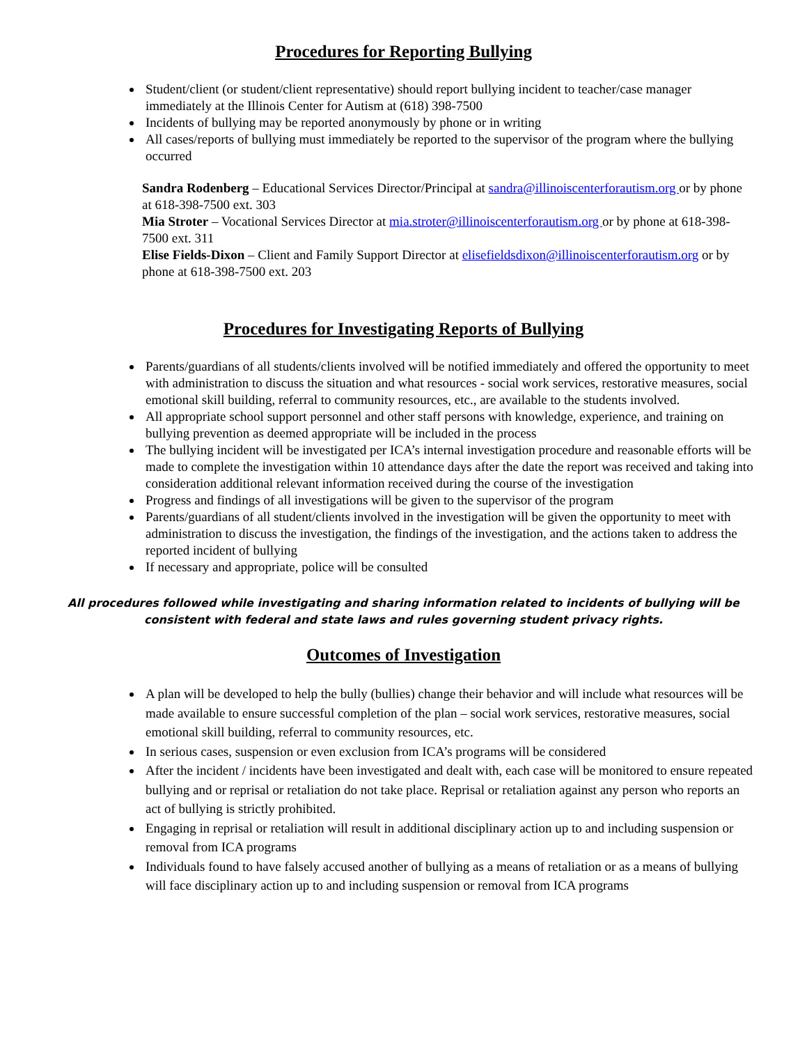Procedures for Reporting Bullying
Student/client (or student/client representative) should report bullying incident to teacher/case manager immediately at the Illinois Center for Autism at (618) 398-7500
Incidents of bullying may be reported anonymously by phone or in writing
All cases/reports of bullying must immediately be reported to the supervisor of the program where the bullying occurred
Sandra Rodenberg – Educational Services Director/Principal at sandra@illinoiscenterforautism.org or by phone at 618-398-7500 ext. 303
Mia Stroter – Vocational Services Director at mia.stroter@illinoiscenterforautism.org or by phone at 618-398-7500 ext. 311
Elise Fields-Dixon – Client and Family Support Director at elisefieldsdixon@illinoiscenterforautism.org or by phone at 618-398-7500 ext. 203
Procedures for Investigating Reports of Bullying
Parents/guardians of all students/clients involved will be notified immediately and offered the opportunity to meet with administration to discuss the situation and what resources - social work services, restorative measures, social emotional skill building, referral to community resources, etc., are available to the students involved.
All appropriate school support personnel and other staff persons with knowledge, experience, and training on bullying prevention as deemed appropriate will be included in the process
The bullying incident will be investigated per ICA’s internal investigation procedure and reasonable efforts will be made to complete the investigation within 10 attendance days after the date the report was received and taking into consideration additional relevant information received during the course of the investigation
Progress and findings of all investigations will be given to the supervisor of the program
Parents/guardians of all student/clients involved in the investigation will be given the opportunity to meet with administration to discuss the investigation, the findings of the investigation, and the actions taken to address the reported incident of bullying
If necessary and appropriate, police will be consulted
All procedures followed while investigating and sharing information related to incidents of bullying will be consistent with federal and state laws and rules governing student privacy rights.
Outcomes of Investigation
A plan will be developed to help the bully (bullies) change their behavior and will include what resources will be made available to ensure successful completion of the plan – social work services, restorative measures, social emotional skill building, referral to community resources, etc.
In serious cases, suspension or even exclusion from ICA’s programs will be considered
After the incident / incidents have been investigated and dealt with, each case will be monitored to ensure repeated bullying and or reprisal or retaliation do not take place. Reprisal or retaliation against any person who reports an act of bullying is strictly prohibited.
Engaging in reprisal or retaliation will result in additional disciplinary action up to and including suspension or removal from ICA programs
Individuals found to have falsely accused another of bullying as a means of retaliation or as a means of bullying will face disciplinary action up to and including suspension or removal from ICA programs